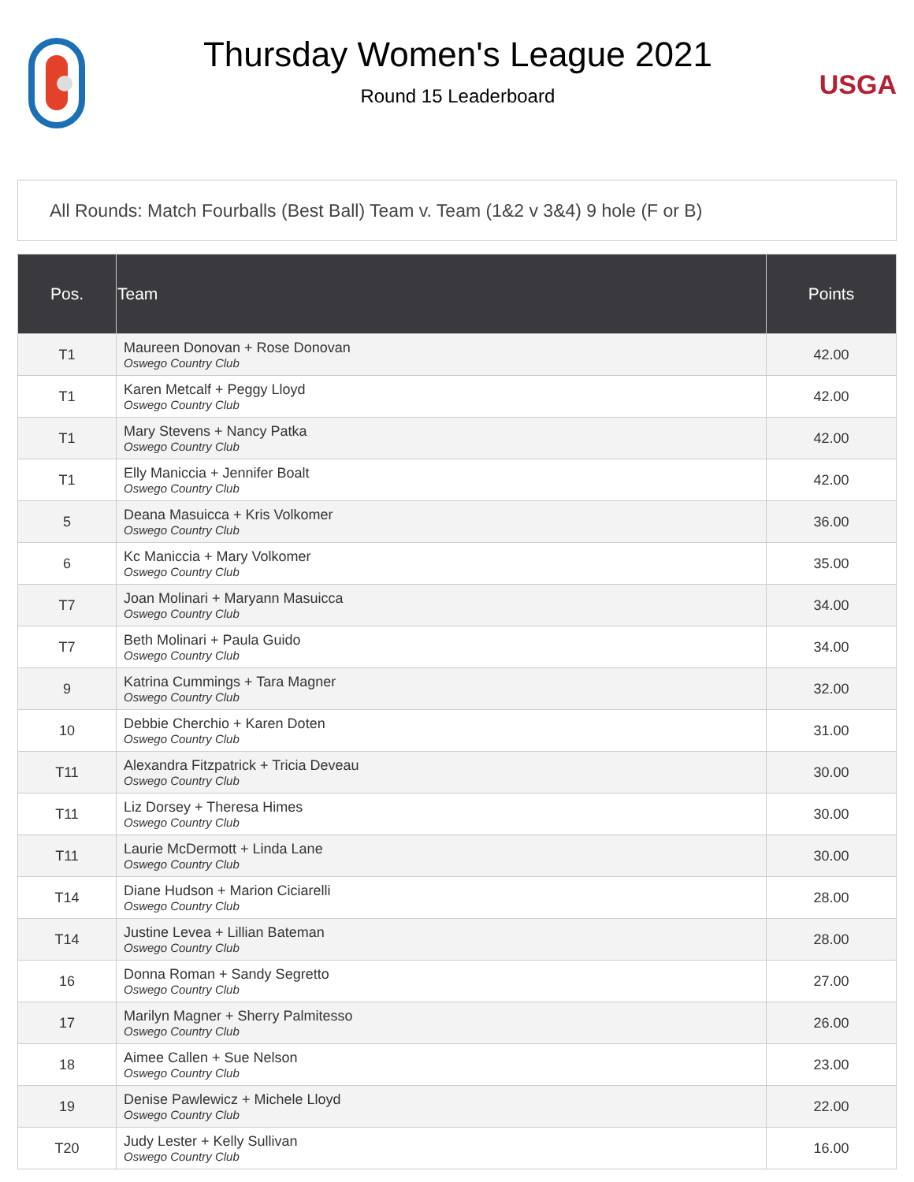Thursday Women's League 2021
Round 15 Leaderboard
USGA
All Rounds: Match Fourballs (Best Ball) Team v. Team (1&2 v 3&4) 9 hole (F or B)
| Pos. | Team | Points |
| --- | --- | --- |
| T1 | Maureen Donovan + Rose Donovan Oswego Country Club | 42.00 |
| T1 | Karen Metcalf + Peggy Lloyd Oswego Country Club | 42.00 |
| T1 | Mary Stevens + Nancy Patka Oswego Country Club | 42.00 |
| T1 | Elly Maniccia + Jennifer Boalt Oswego Country Club | 42.00 |
| 5 | Deana Masuicca + Kris Volkomer Oswego Country Club | 36.00 |
| 6 | Kc Maniccia + Mary Volkomer Oswego Country Club | 35.00 |
| T7 | Joan Molinari + Maryann Masuicca Oswego Country Club | 34.00 |
| T7 | Beth Molinari + Paula Guido Oswego Country Club | 34.00 |
| 9 | Katrina Cummings + Tara Magner Oswego Country Club | 32.00 |
| 10 | Debbie Cherchio + Karen Doten Oswego Country Club | 31.00 |
| T11 | Alexandra Fitzpatrick + Tricia Deveau Oswego Country Club | 30.00 |
| T11 | Liz Dorsey + Theresa Himes Oswego Country Club | 30.00 |
| T11 | Laurie McDermott + Linda Lane Oswego Country Club | 30.00 |
| T14 | Diane Hudson + Marion Ciciarelli Oswego Country Club | 28.00 |
| T14 | Justine Levea + Lillian Bateman Oswego Country Club | 28.00 |
| 16 | Donna Roman + Sandy Segretto Oswego Country Club | 27.00 |
| 17 | Marilyn Magner + Sherry Palmitesso Oswego Country Club | 26.00 |
| 18 | Aimee Callen + Sue Nelson Oswego Country Club | 23.00 |
| 19 | Denise Pawlewicz + Michele Lloyd Oswego Country Club | 22.00 |
| T20 | Judy Lester + Kelly Sullivan Oswego Country Club | 16.00 |